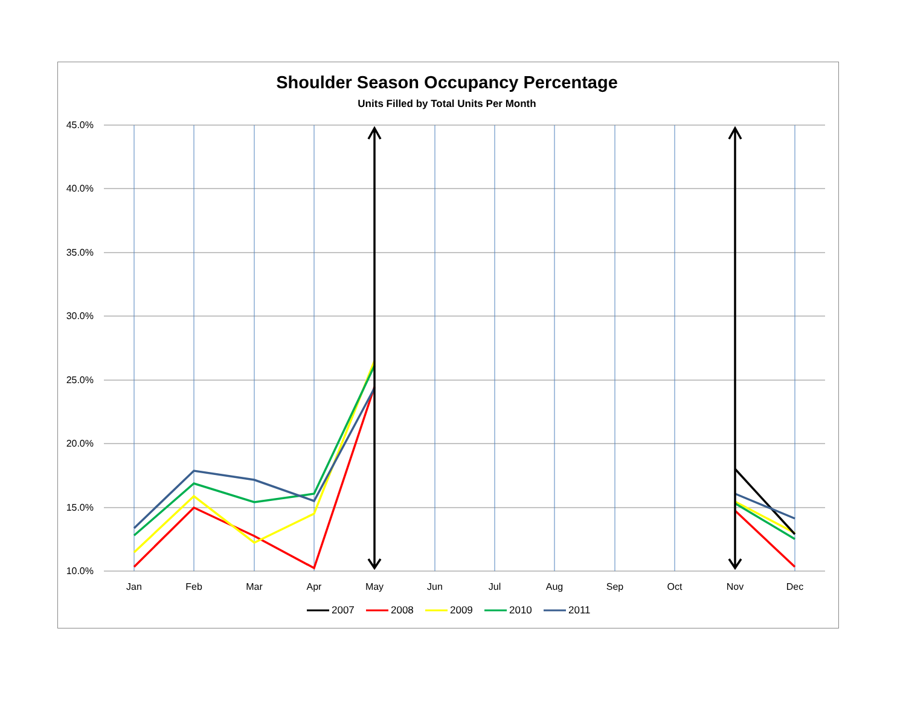Shoulder Season Occupancy Percentage
Units Filled by Total Units Per Month
45.0%
40.0%
35.0%
30.0%
25.0%
20.0%
15.0%
10.0%
Jan
Feb
Mar
Apr
May
Jun
Jul
Aug
Sep
Oct
Nov
Dec
2007
2008
2009
2010
2011